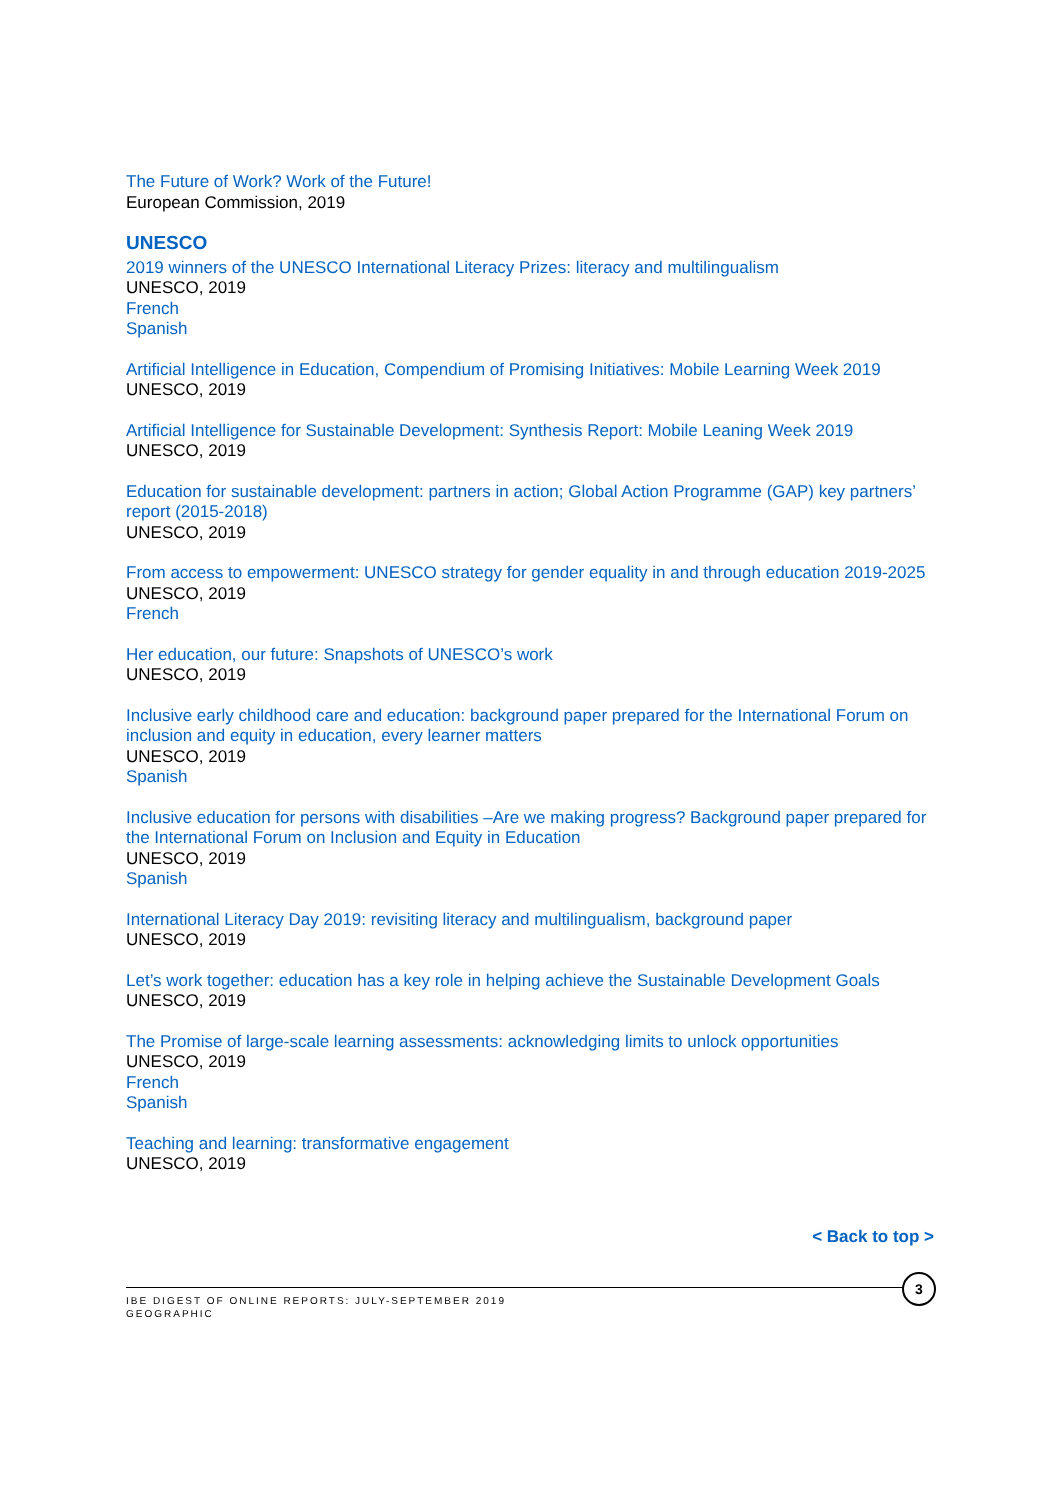The Future of Work? Work of the Future!
European Commission, 2019
UNESCO
2019 winners of the UNESCO International Literacy Prizes: literacy and multilingualism
UNESCO, 2019
French
Spanish
Artificial Intelligence in Education, Compendium of Promising Initiatives: Mobile Learning Week 2019
UNESCO, 2019
Artificial Intelligence for Sustainable Development: Synthesis Report: Mobile Leaning Week 2019
UNESCO, 2019
Education for sustainable development: partners in action; Global Action Programme (GAP) key partners’ report (2015-2018)
UNESCO, 2019
From access to empowerment: UNESCO strategy for gender equality in and through education 2019-2025
UNESCO, 2019
French
Her education, our future: Snapshots of UNESCO’s work
UNESCO, 2019
Inclusive early childhood care and education: background paper prepared for the International Forum on inclusion and equity in education, every learner matters
UNESCO, 2019
Spanish
Inclusive education for persons with disabilities –Are we making progress? Background paper prepared for the International Forum on Inclusion and Equity in Education
UNESCO, 2019
Spanish
International Literacy Day 2019: revisiting literacy and multilingualism, background paper
UNESCO, 2019
Let’s work together: education has a key role in helping achieve the Sustainable Development Goals
UNESCO, 2019
The Promise of large-scale learning assessments: acknowledging limits to unlock opportunities
UNESCO, 2019
French
Spanish
Teaching and learning: transformative engagement
UNESCO, 2019
< Back to top >
IBE DIGEST OF ONLINE REPORTS: JULY-SEPTEMBER 2019
GEOGRAPHIC
3